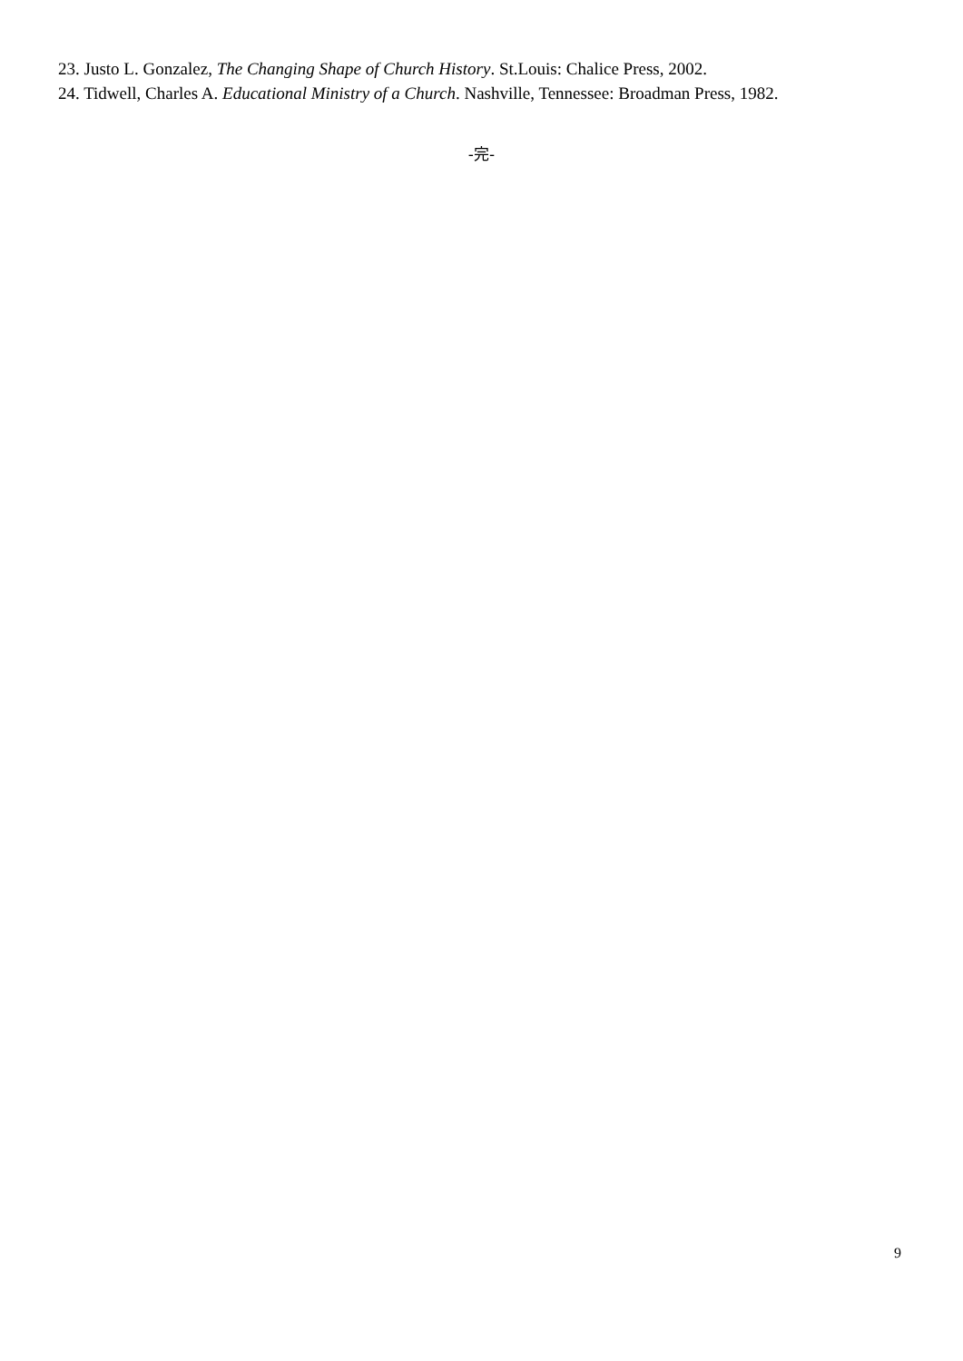23. Justo L. Gonzalez, The Changing Shape of Church History. St.Louis: Chalice Press, 2002.
24. Tidwell, Charles A. Educational Ministry of a Church. Nashville, Tennessee: Broadman Press, 1982.
-完-
9